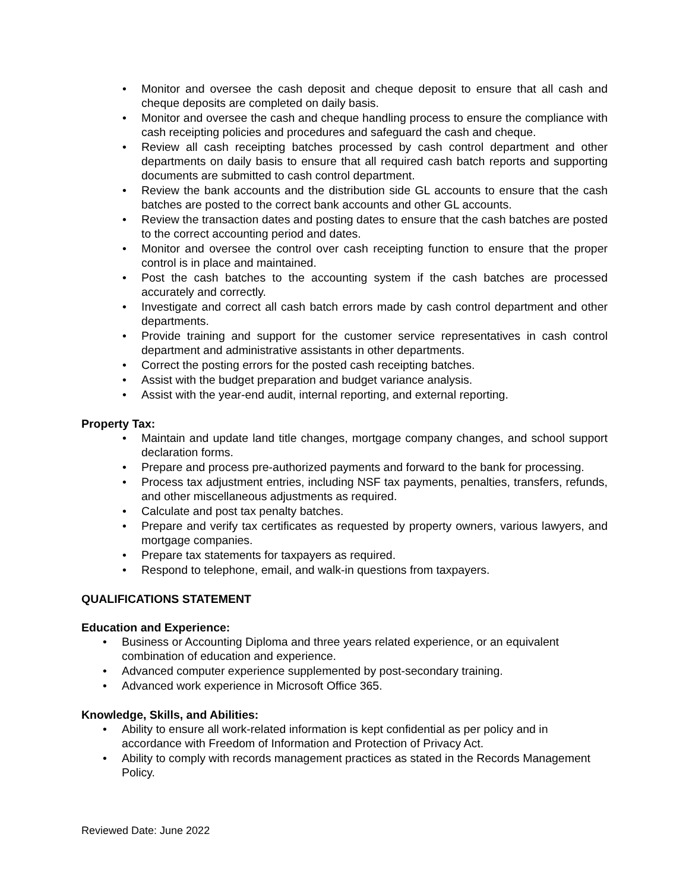• Monitor and oversee the cash deposit and cheque deposit to ensure that all cash and cheque deposits are completed on daily basis.
• Monitor and oversee the cash and cheque handling process to ensure the compliance with cash receipting policies and procedures and safeguard the cash and cheque.
• Review all cash receipting batches processed by cash control department and other departments on daily basis to ensure that all required cash batch reports and supporting documents are submitted to cash control department.
• Review the bank accounts and the distribution side GL accounts to ensure that the cash batches are posted to the correct bank accounts and other GL accounts.
• Review the transaction dates and posting dates to ensure that the cash batches are posted to the correct accounting period and dates.
• Monitor and oversee the control over cash receipting function to ensure that the proper control is in place and maintained.
• Post the cash batches to the accounting system if the cash batches are processed accurately and correctly.
• Investigate and correct all cash batch errors made by cash control department and other departments.
• Provide training and support for the customer service representatives in cash control department and administrative assistants in other departments.
• Correct the posting errors for the posted cash receipting batches.
• Assist with the budget preparation and budget variance analysis.
• Assist with the year-end audit, internal reporting, and external reporting.
Property Tax:
• Maintain and update land title changes, mortgage company changes, and school support declaration forms.
• Prepare and process pre-authorized payments and forward to the bank for processing.
• Process tax adjustment entries, including NSF tax payments, penalties, transfers, refunds, and other miscellaneous adjustments as required.
• Calculate and post tax penalty batches.
• Prepare and verify tax certificates as requested by property owners, various lawyers, and mortgage companies.
• Prepare tax statements for taxpayers as required.
• Respond to telephone, email, and walk-in questions from taxpayers.
QUALIFICATIONS STATEMENT
Education and Experience:
• Business or Accounting Diploma and three years related experience, or an equivalent combination of education and experience.
• Advanced computer experience supplemented by post-secondary training.
• Advanced work experience in Microsoft Office 365.
Knowledge, Skills, and Abilities:
• Ability to ensure all work-related information is kept confidential as per policy and in accordance with Freedom of Information and Protection of Privacy Act.
• Ability to comply with records management practices as stated in the Records Management Policy.
Reviewed Date: June 2022